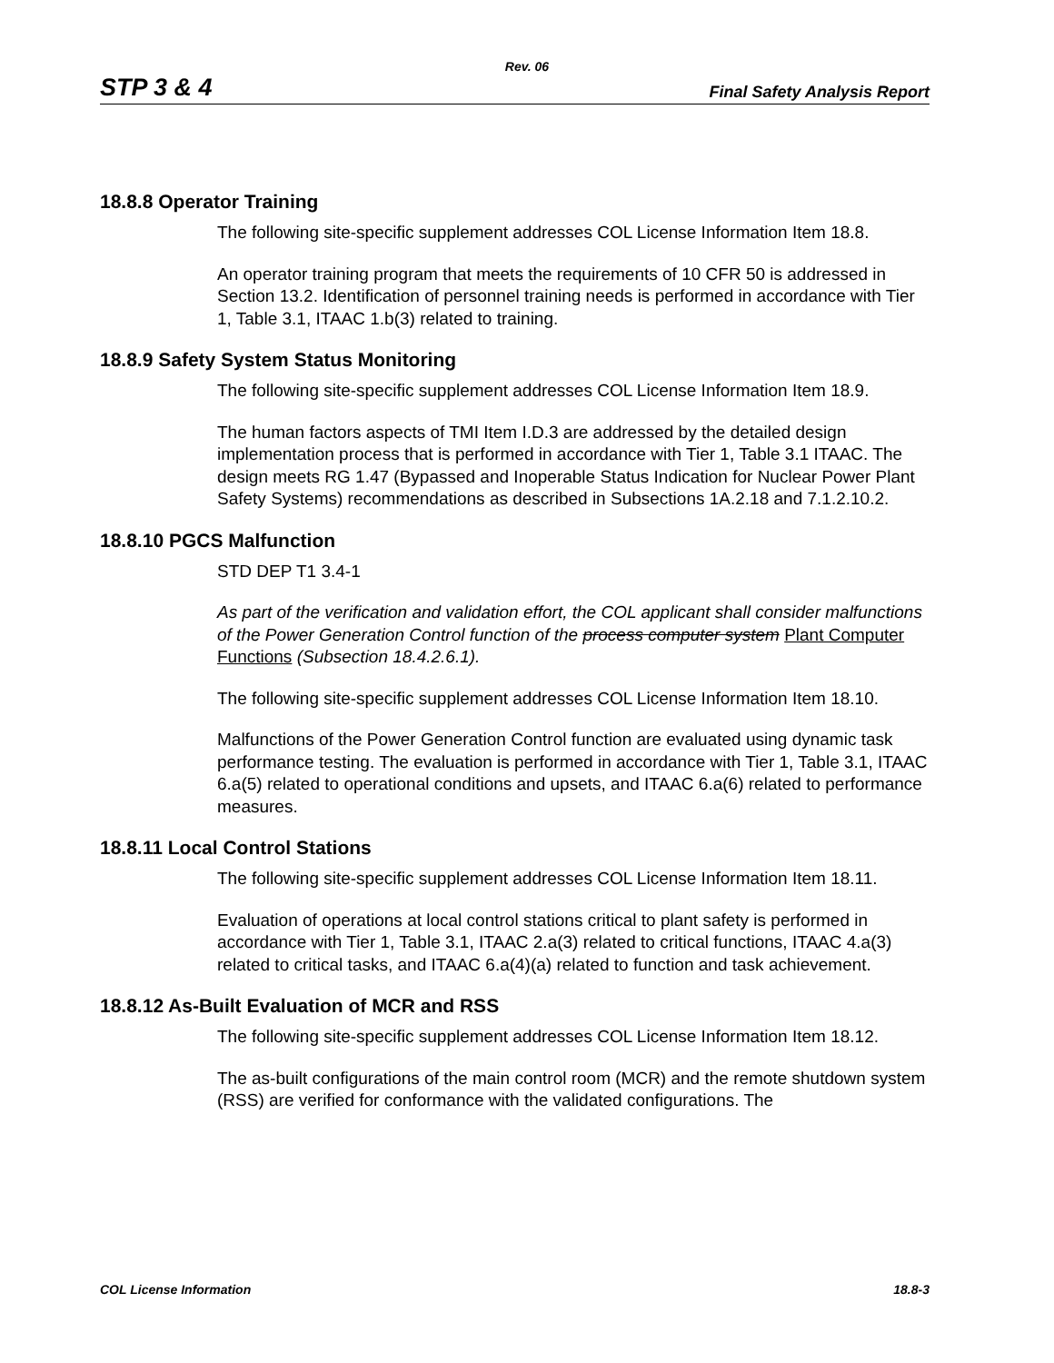Rev. 06
STP 3 & 4 Final Safety Analysis Report
18.8.8 Operator Training
The following site-specific supplement addresses COL License Information Item 18.8.
An operator training program that meets the requirements of 10 CFR 50 is addressed in Section 13.2. Identification of personnel training needs is performed in accordance with Tier 1, Table 3.1, ITAAC 1.b(3) related to training.
18.8.9 Safety System Status Monitoring
The following site-specific supplement addresses COL License Information Item 18.9.
The human factors aspects of TMI Item I.D.3 are addressed by the detailed design implementation process that is performed in accordance with Tier 1, Table 3.1 ITAAC. The design meets RG 1.47 (Bypassed and Inoperable Status Indication for Nuclear Power Plant Safety Systems) recommendations as described in Subsections 1A.2.18 and 7.1.2.10.2.
18.8.10 PGCS Malfunction
STD DEP T1 3.4-1
As part of the verification and validation effort, the COL applicant shall consider malfunctions of the Power Generation Control function of the process computer system Plant Computer Functions (Subsection 18.4.2.6.1).
The following site-specific supplement addresses COL License Information Item 18.10.
Malfunctions of the Power Generation Control function are evaluated using dynamic task performance testing. The evaluation is performed in accordance with Tier 1, Table 3.1, ITAAC 6.a(5) related to operational conditions and upsets, and ITAAC 6.a(6) related to performance measures.
18.8.11 Local Control Stations
The following site-specific supplement addresses COL License Information Item 18.11.
Evaluation of operations at local control stations critical to plant safety is performed in accordance with Tier 1, Table 3.1, ITAAC 2.a(3) related to critical functions, ITAAC 4.a(3) related to critical tasks, and ITAAC 6.a(4)(a) related to function and task achievement.
18.8.12 As-Built Evaluation of MCR and RSS
The following site-specific supplement addresses COL License Information Item 18.12.
The as-built configurations of the main control room (MCR) and the remote shutdown system (RSS) are verified for conformance with the validated configurations. The
COL License Information 18.8-3